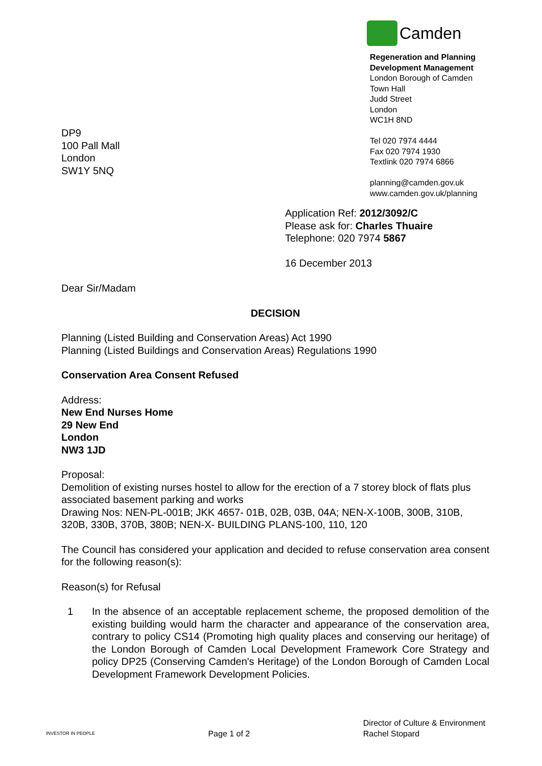Camden
Regeneration and Planning
Development Management
London Borough of Camden
Town Hall
Judd Street
London
WC1H 8ND
Tel 020 7974 4444
Fax 020 7974 1930
Textlink 020 7974 6866
planning@camden.gov.uk
www.camden.gov.uk/planning
DP9
100 Pall Mall
London
SW1Y 5NQ
Application Ref: 2012/3092/C
Please ask for: Charles Thuaire
Telephone: 020 7974 5867
16 December 2013
Dear Sir/Madam
DECISION
Planning (Listed Building and Conservation Areas) Act 1990
Planning (Listed Buildings and Conservation Areas) Regulations 1990
Conservation Area Consent Refused
Address:
New End Nurses Home
29 New End
London
NW3 1JD
Proposal:
Demolition of existing nurses hostel to allow for the erection of a 7 storey block of flats plus associated basement parking and works
Drawing Nos: NEN-PL-001B; JKK 4657- 01B, 02B, 03B, 04A; NEN-X-100B, 300B, 310B, 320B, 330B, 370B, 380B; NEN-X- BUILDING PLANS-100, 110, 120
The Council has considered your application and decided to refuse conservation area consent for the following reason(s):
Reason(s) for Refusal
1 In the absence of an acceptable replacement scheme, the proposed demolition of the existing building would harm the character and appearance of the conservation area, contrary to policy CS14 (Promoting high quality places and conserving our heritage) of the London Borough of Camden Local Development Framework Core Strategy and policy DP25 (Conserving Camden's Heritage) of the London Borough of Camden Local Development Framework Development Policies.
INVESTOR IN PEOPLE
Page 1 of 2
Director of Culture & Environment
Rachel Stopard